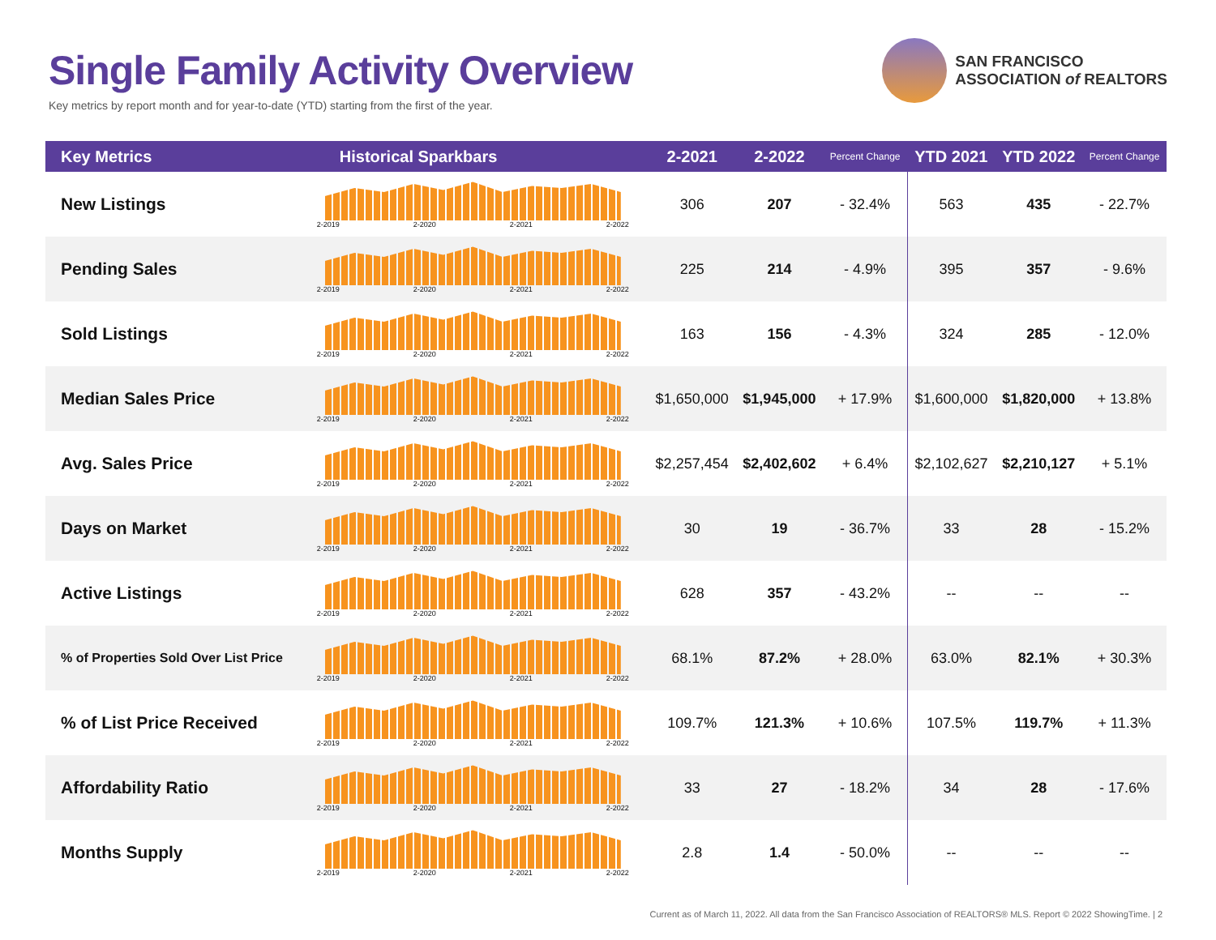Single Family Activity Overview
Key metrics by report month and for year-to-date (YTD) starting from the first of the year.
SAN FRANCISCO
ASSOCIATION of REALTORS
| Key Metrics | Historical Sparkbars | 2-2021 | 2-2022 | Percent Change | YTD 2021 | YTD 2022 | Percent Change |
| --- | --- | --- | --- | --- | --- | --- | --- |
| New Listings | 2-2019 2-2020 2-2021 2-2022 | 306 | 207 | - 32.4% | 563 | 435 | - 22.7% |
| Pending Sales | 2-2019 2-2020 2-2021 2-2022 | 225 | 214 | - 4.9% | 395 | 357 | - 9.6% |
| Sold Listings | 2-2019 2-2020 2-2021 2-2022 | 163 | 156 | - 4.3% | 324 | 285 | - 12.0% |
| Median Sales Price | 2-2019 2-2020 2-2021 2-2022 | $1,650,000 | $1,945,000 | + 17.9% | $1,600,000 | $1,820,000 | + 13.8% |
| Avg. Sales Price | 2-2019 2-2020 2-2021 2-2022 | $2,257,454 | $2,402,602 | + 6.4% | $2,102,627 | $2,210,127 | + 5.1% |
| Days on Market | 2-2019 2-2020 2-2021 2-2022 | 30 | 19 | - 36.7% | 33 | 28 | - 15.2% |
| Active Listings | 2-2019 2-2020 2-2021 2-2022 | 628 | 357 | - 43.2% | -- | -- | -- |
| % of Properties Sold Over List Price | 2-2019 2-2020 2-2021 2-2022 | 68.1% | 87.2% | + 28.0% | 63.0% | 82.1% | + 30.3% |
| % of List Price Received | 2-2019 2-2020 2-2021 2-2022 | 109.7% | 121.3% | + 10.6% | 107.5% | 119.7% | + 11.3% |
| Affordability Ratio | 2-2019 2-2020 2-2021 2-2022 | 33 | 27 | - 18.2% | 34 | 28 | - 17.6% |
| Months Supply | 2-2019 2-2020 2-2021 2-2022 | 2.8 | 1.4 | - 50.0% | -- | -- | -- |
Current as of March 11, 2022. All data from the San Francisco Association of REALTORS® MLS. Report © 2022 ShowingTime. | 2